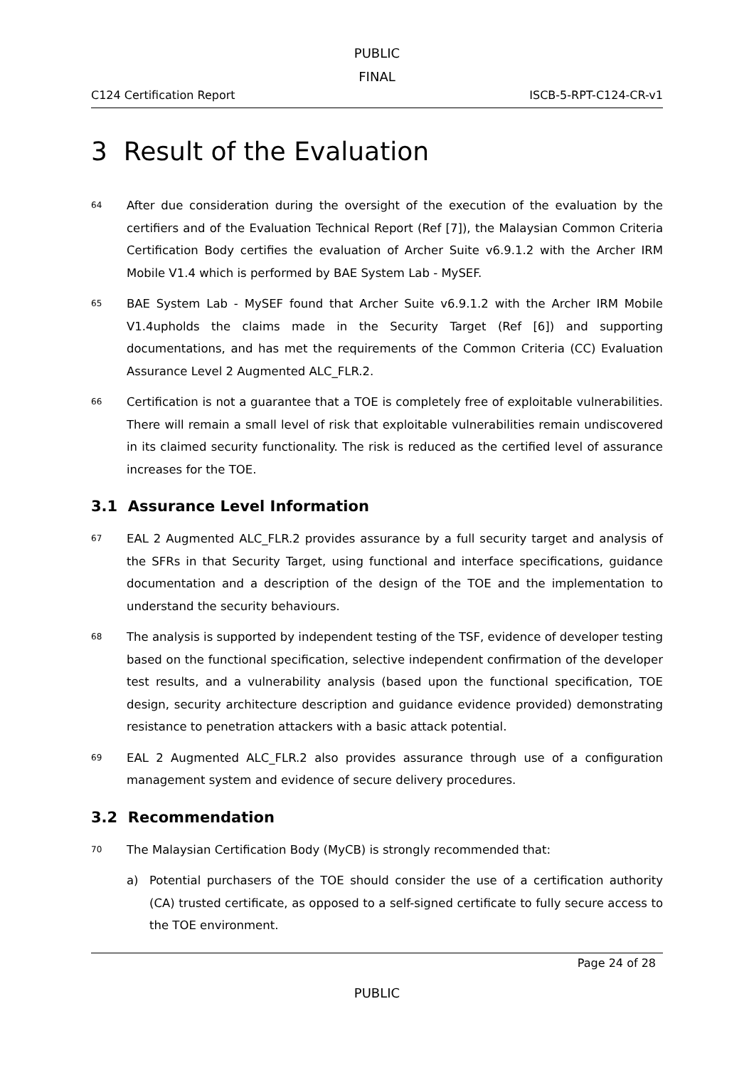PUBLIC
FINAL
C124 Certification Report ISCB-5-RPT-C124-CR-v1
3 Result of the Evaluation
64
After due consideration during the oversight of the execution of the evaluation by the certifiers and of the Evaluation Technical Report (Ref [7]), the Malaysian Common Criteria Certification Body certifies the evaluation of Archer Suite v6.9.1.2 with the Archer IRM Mobile V1.4 which is performed by BAE System Lab - MySEF.
65
BAE System Lab - MySEF found that Archer Suite v6.9.1.2 with the Archer IRM Mobile V1.4upholds the claims made in the Security Target (Ref [6]) and supporting documentations, and has met the requirements of the Common Criteria (CC) Evaluation Assurance Level 2 Augmented ALC_FLR.2.
66
Certification is not a guarantee that a TOE is completely free of exploitable vulnerabilities. There will remain a small level of risk that exploitable vulnerabilities remain undiscovered in its claimed security functionality. The risk is reduced as the certified level of assurance increases for the TOE.
3.1 Assurance Level Information
67
EAL 2 Augmented ALC_FLR.2 provides assurance by a full security target and analysis of the SFRs in that Security Target, using functional and interface specifications, guidance documentation and a description of the design of the TOE and the implementation to understand the security behaviours.
68
The analysis is supported by independent testing of the TSF, evidence of developer testing based on the functional specification, selective independent confirmation of the developer test results, and a vulnerability analysis (based upon the functional specification, TOE design, security architecture description and guidance evidence provided) demonstrating resistance to penetration attackers with a basic attack potential.
69
EAL 2 Augmented ALC_FLR.2 also provides assurance through use of a configuration management system and evidence of secure delivery procedures.
3.2 Recommendation
70
The Malaysian Certification Body (MyCB) is strongly recommended that:
a) Potential purchasers of the TOE should consider the use of a certification authority (CA) trusted certificate, as opposed to a self-signed certificate to fully secure access to the TOE environment.
Page 24 of 28
PUBLIC